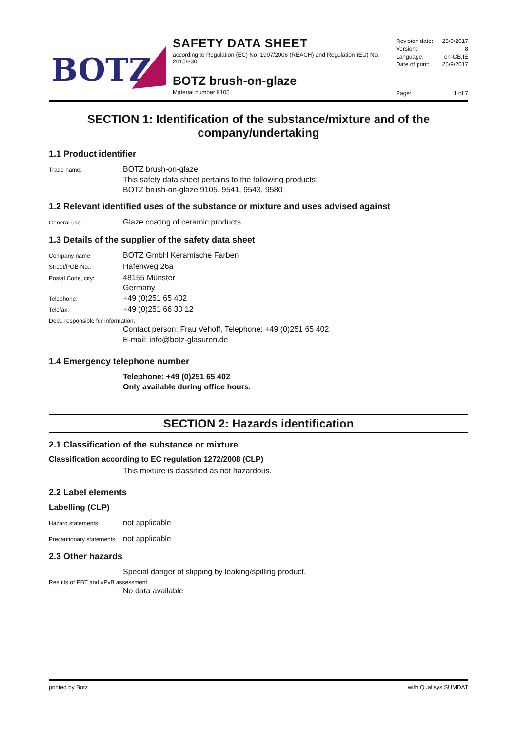BOTZ
SAFETY DATA SHEET
according to Regulation (EC) No. 1907/2006 (REACH) and Regulation (EU) No. 2015/830
BOTZ brush-on-glaze
Material number 9105
Revision date: 25/9/2017
Version: 8
Language: en-GB,IE
Date of print: 25/9/2017
Page: 1 of 7
SECTION 1: Identification of the substance/mixture and of the company/undertaking
1.1 Product identifier
Trade name:
BOTZ brush-on-glaze
This safety data sheet pertains to the following products:
BOTZ brush-on-glaze 9105, 9541, 9543, 9580
1.2 Relevant identified uses of the substance or mixture and uses advised against
General use:
Glaze coating of ceramic products.
1.3 Details of the supplier of the safety data sheet
Company name:
BOTZ GmbH Keramische Farben
Street/POB-No.:
Hafenweg 26a
Postal Code, city:
48155 Münster
Germany
Telephone:
+49 (0)251 65 402
Telefax:
+49 (0)251 66 30 12
Dept. responsible for information:
Contact person: Frau Vehoff, Telephone: +49 (0)251 65 402
E-mail: info@botz-glasuren.de
1.4 Emergency telephone number
Telephone: +49 (0)251 65 402
Only available during office hours.
SECTION 2: Hazards identification
2.1 Classification of the substance or mixture
Classification according to EC regulation 1272/2008 (CLP)
This mixture is classified as not hazardous.
2.2 Label elements
Labelling (CLP)
Hazard statements:
not applicable
Precautionary statements:
not applicable
2.3 Other hazards
Special danger of slipping by leaking/spilling product.
Results of PBT and vPvB assessment:
No data available
printed by Botz with Qualisys SUMDAT